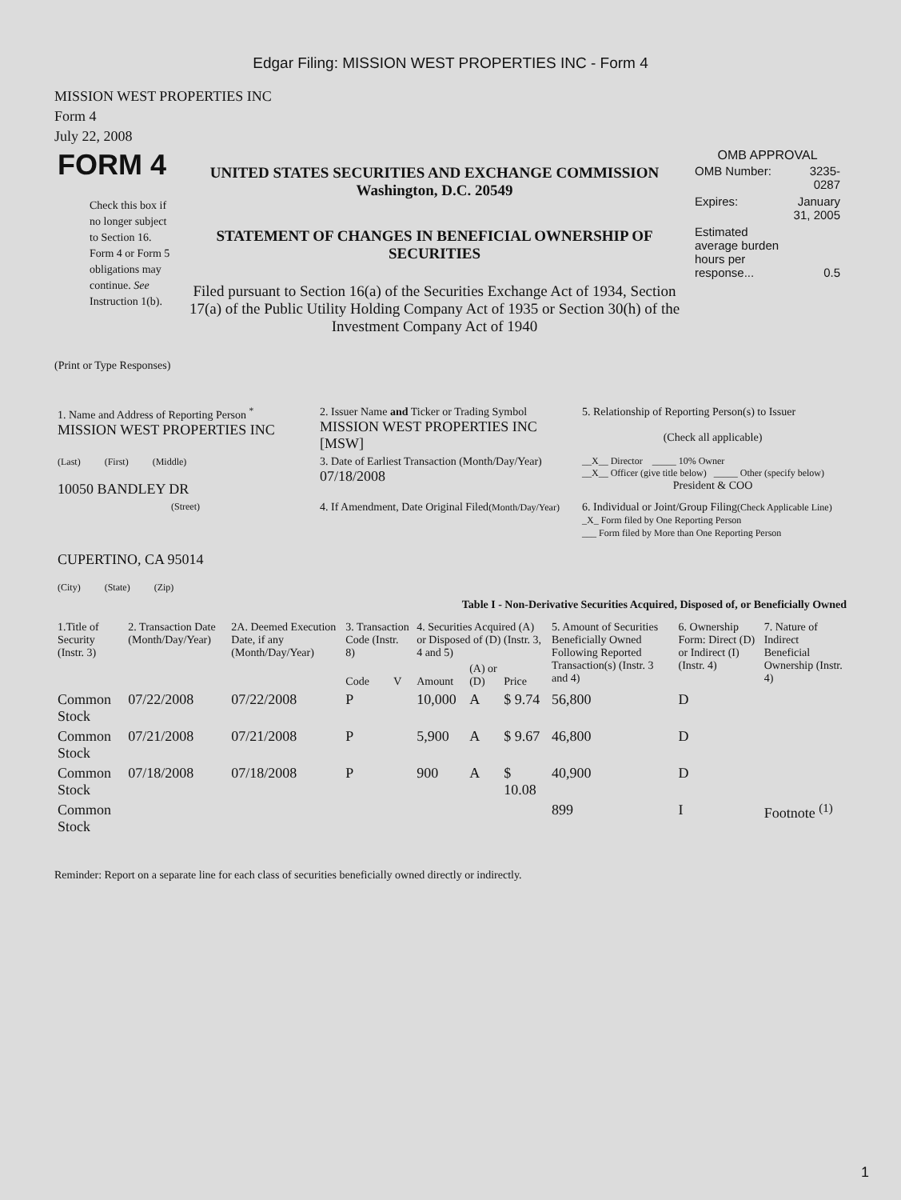Edgar Filing: MISSION WEST PROPERTIES INC - Form 4
MISSION WEST PROPERTIES INC
Form 4
July 22, 2008
| FORM 4 Check this box if no longer subject to Section 16. Form 4 or Form 5 obligations may continue. See Instruction 1(b). | UNITED STATES SECURITIES AND EXCHANGE COMMISSION Washington, D.C. 20549 STATEMENT OF CHANGES IN BENEFICIAL OWNERSHIP OF SECURITIES Filed pursuant to Section 16(a) of the Securities Exchange Act of 1934, Section 17(a) of the Public Utility Holding Company Act of 1935 or Section 30(h) of the Investment Company Act of 1940 | OMB APPROVAL / OMB Number: / 3235-0287 / / Expires: / January 31, 2005 / / Estimated average burden hours per response... / 0.5 / |
(Print or Type Responses)
| 1. Name and Address of Reporting Person <sup>*</sup> MISSION WEST PROPERTIES INC | 2. Issuer Name and Ticker or Trading Symbol MISSION WEST PROPERTIES INC [MSW] | 5. Relationship of Reporting Person(s) to Issuer (Check all applicable) |
| (Last) (First) (Middle) 10050 BANDLEY DR | 3. Date of Earliest Transaction (Month/Day/Year) 07/18/2008 | __X__ Director _____ 10% Owner __X__ Officer (give title below) _____ Other (specify below) President & COO |
| (Street) CUPERTINO, CA 95014 (City) (State) (Zip) | 4. If Amendment, Date Original Filed (Month/Day/Year) | 6. Individual or Joint/Group Filing (Check Applicable Line) _X_ Form filed by One Reporting Person ___ Form filed by More than One Reporting Person |
Table I - Non-Derivative Securities Acquired, Disposed of, or Beneficially Owned
| 1.Title of Security (Instr. 3) | 2. Transaction Date (Month/Day/Year) | 2A. Deemed Execution Date, if any (Month/Day/Year) | 3. Transaction Code (Instr. 8) | | 4. Securities Acquired (A) or Disposed of (D) (Instr. 3, 4 and 5) | | | 5. Amount of Securities Beneficially Owned Following Reported Transaction(s) (Instr. 3 and 4) | 6. Ownership Form: Direct (D) or Indirect (I) (Instr. 4) | 7. Nature of Indirect Beneficial Ownership (Instr. 4) |
| --- | --- | --- | --- | --- | --- | --- | --- | --- | --- | --- |
| | | | Code | V | Amount | (A) or (D) | Price | | | |
| Common Stock | 07/22/2008 | 07/22/2008 | P | | 10,000 | A | $ 9.74 | 56,800 | D | |
| Common Stock | 07/21/2008 | 07/21/2008 | P | | 5,900 | A | $ 9.67 | 46,800 | D | |
| Common Stock | 07/18/2008 | 07/18/2008 | P | | 900 | A | $ 10.08 | 40,900 | D | |
| Common Stock | | | | | | | | 899 | I | Footnote <sup>(1)</sup> |
Reminder: Report on a separate line for each class of securities beneficially owned directly or indirectly.
1